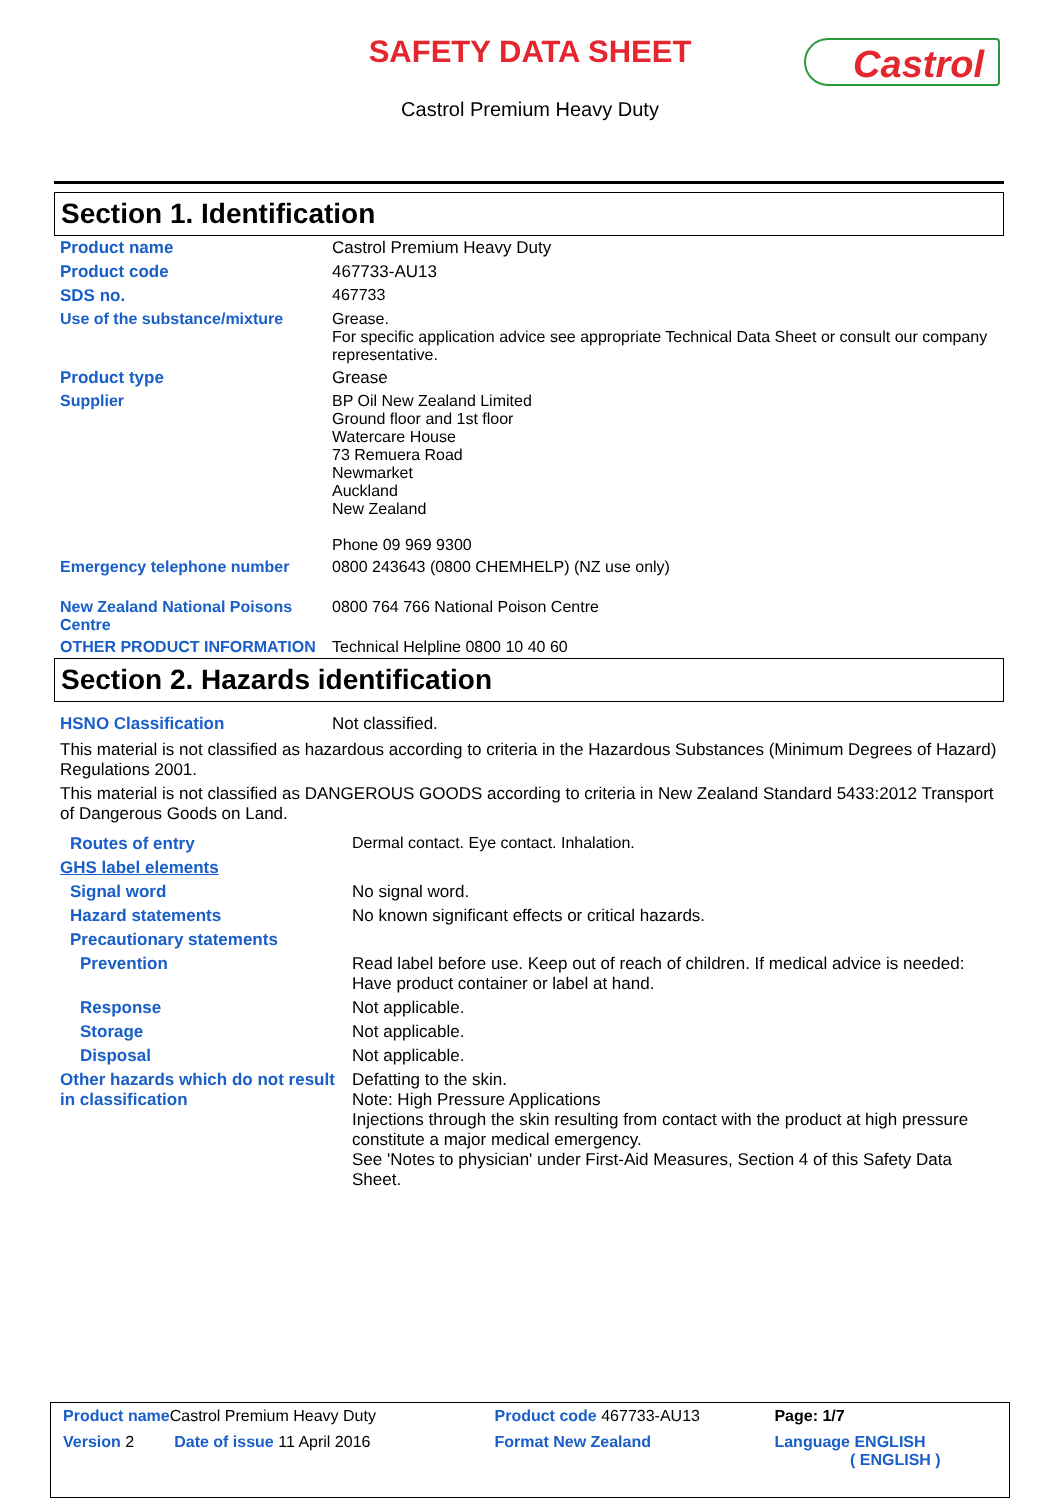SAFETY DATA SHEET
Castrol
Castrol Premium Heavy Duty
Section 1. Identification
| Product name | Castrol Premium Heavy Duty |
| Product code | 467733-AU13 |
| SDS no. | 467733 |
| Use of the substance/mixture | Grease. For specific application advice see appropriate Technical Data Sheet or consult our company representative. |
| Product type | Grease |
| Supplier | BP Oil New Zealand Limited Ground floor and 1st floor Watercare House 73 Remuera Road Newmarket Auckland New Zealand Phone 09 969 9300 |
| Emergency telephone number | 0800 243643 (0800 CHEMHELP) (NZ use only) |
| New Zealand National Poisons Centre | 0800 764 766 National Poison Centre |
| OTHER PRODUCT INFORMATION | Technical Helpline 0800 10 40 60 |
Section 2. Hazards identification
| HSNO Classification | Not classified. |
This material is not classified as hazardous according to criteria in the Hazardous Substances (Minimum Degrees of Hazard) Regulations 2001.
This material is not classified as DANGEROUS GOODS according to criteria in New Zealand Standard 5433:2012 Transport of Dangerous Goods on Land.
| Routes of entry | Dermal contact. Eye contact. Inhalation. |
| GHS label elements | |
| Signal word | No signal word. |
| Hazard statements | No known significant effects or critical hazards. |
| Precautionary statements | |
| Prevention | Read label before use. Keep out of reach of children. If medical advice is needed: Have product container or label at hand. |
| Response | Not applicable. |
| Storage | Not applicable. |
| Disposal | Not applicable. |
| Other hazards which do not result in classification | Defatting to the skin. Note: High Pressure Applications Injections through the skin resulting from contact with the product at high pressure constitute a major medical emergency. See 'Notes to physician' under First-Aid Measures, Section 4 of this Safety Data Sheet. |
| Product name Castrol Premium Heavy Duty | | Product code 467733-AU13 | Page: 1/7 |
| Version 2 Date of issue 11 April 2016 | | Format New Zealand | Language ENGLISH ( ENGLISH ) |